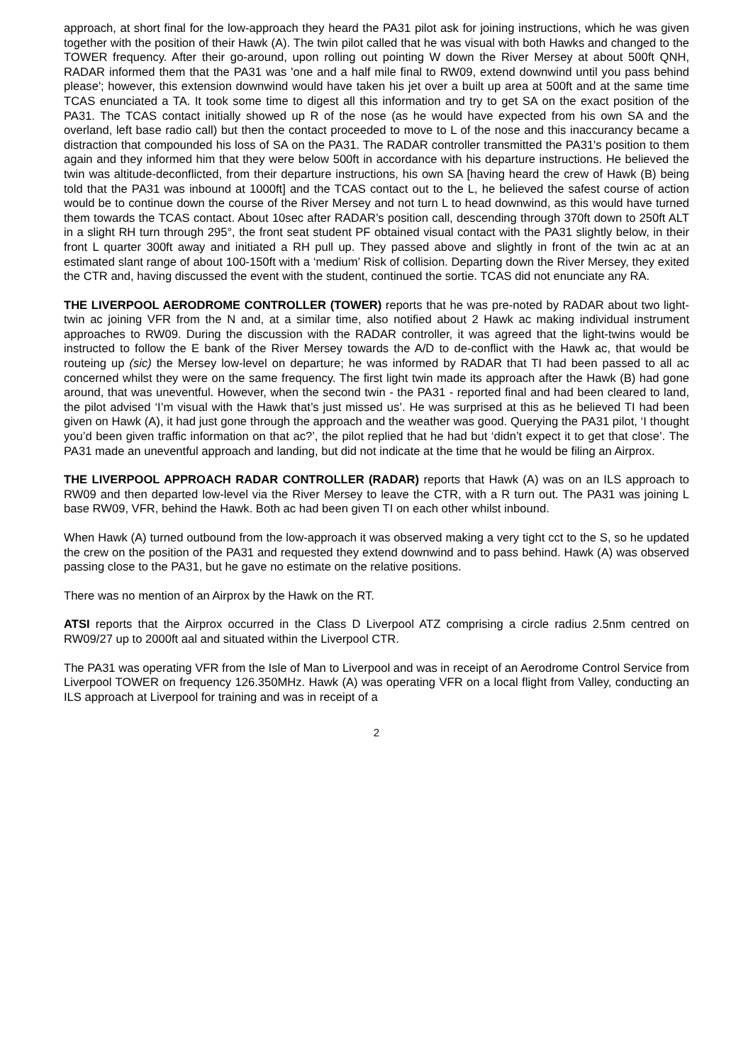approach, at short final for the low-approach they heard the PA31 pilot ask for joining instructions, which he was given together with the position of their Hawk (A). The twin pilot called that he was visual with both Hawks and changed to the TOWER frequency. After their go-around, upon rolling out pointing W down the River Mersey at about 500ft QNH, RADAR informed them that the PA31 was 'one and a half mile final to RW09, extend downwind until you pass behind please'; however, this extension downwind would have taken his jet over a built up area at 500ft and at the same time TCAS enunciated a TA. It took some time to digest all this information and try to get SA on the exact position of the PA31. The TCAS contact initially showed up R of the nose (as he would have expected from his own SA and the overland, left base radio call) but then the contact proceeded to move to L of the nose and this inaccurancy became a distraction that compounded his loss of SA on the PA31. The RADAR controller transmitted the PA31's position to them again and they informed him that they were below 500ft in accordance with his departure instructions. He believed the twin was altitude-deconflicted, from their departure instructions, his own SA [having heard the crew of Hawk (B) being told that the PA31 was inbound at 1000ft] and the TCAS contact out to the L, he believed the safest course of action would be to continue down the course of the River Mersey and not turn L to head downwind, as this would have turned them towards the TCAS contact. About 10sec after RADAR’s position call, descending through 370ft down to 250ft ALT in a slight RH turn through 295°, the front seat student PF obtained visual contact with the PA31 slightly below, in their front L quarter 300ft away and initiated a RH pull up. They passed above and slightly in front of the twin ac at an estimated slant range of about 100-150ft with a ‘medium’ Risk of collision. Departing down the River Mersey, they exited the CTR and, having discussed the event with the student, continued the sortie. TCAS did not enunciate any RA.
THE LIVERPOOL AERODROME CONTROLLER (TOWER) reports that he was pre-noted by RADAR about two light-twin ac joining VFR from the N and, at a similar time, also notified about 2 Hawk ac making individual instrument approaches to RW09. During the discussion with the RADAR controller, it was agreed that the light-twins would be instructed to follow the E bank of the River Mersey towards the A/D to de-conflict with the Hawk ac, that would be routeing up (sic) the Mersey low-level on departure; he was informed by RADAR that TI had been passed to all ac concerned whilst they were on the same frequency. The first light twin made its approach after the Hawk (B) had gone around, that was uneventful. However, when the second twin - the PA31 - reported final and had been cleared to land, the pilot advised ‘I’m visual with the Hawk that’s just missed us’. He was surprised at this as he believed TI had been given on Hawk (A), it had just gone through the approach and the weather was good. Querying the PA31 pilot, ‘I thought you’d been given traffic information on that ac?’, the pilot replied that he had but ‘didn’t expect it to get that close’. The PA31 made an uneventful approach and landing, but did not indicate at the time that he would be filing an Airprox.
THE LIVERPOOL APPROACH RADAR CONTROLLER (RADAR) reports that Hawk (A) was on an ILS approach to RW09 and then departed low-level via the River Mersey to leave the CTR, with a R turn out. The PA31 was joining L base RW09, VFR, behind the Hawk. Both ac had been given TI on each other whilst inbound.
When Hawk (A) turned outbound from the low-approach it was observed making a very tight cct to the S, so he updated the crew on the position of the PA31 and requested they extend downwind and to pass behind. Hawk (A) was observed passing close to the PA31, but he gave no estimate on the relative positions.
There was no mention of an Airprox by the Hawk on the RT.
ATSI reports that the Airprox occurred in the Class D Liverpool ATZ comprising a circle radius 2.5nm centred on RW09/27 up to 2000ft aal and situated within the Liverpool CTR.
The PA31 was operating VFR from the Isle of Man to Liverpool and was in receipt of an Aerodrome Control Service from Liverpool TOWER on frequency 126.350MHz. Hawk (A) was operating VFR on a local flight from Valley, conducting an ILS approach at Liverpool for training and was in receipt of a
2